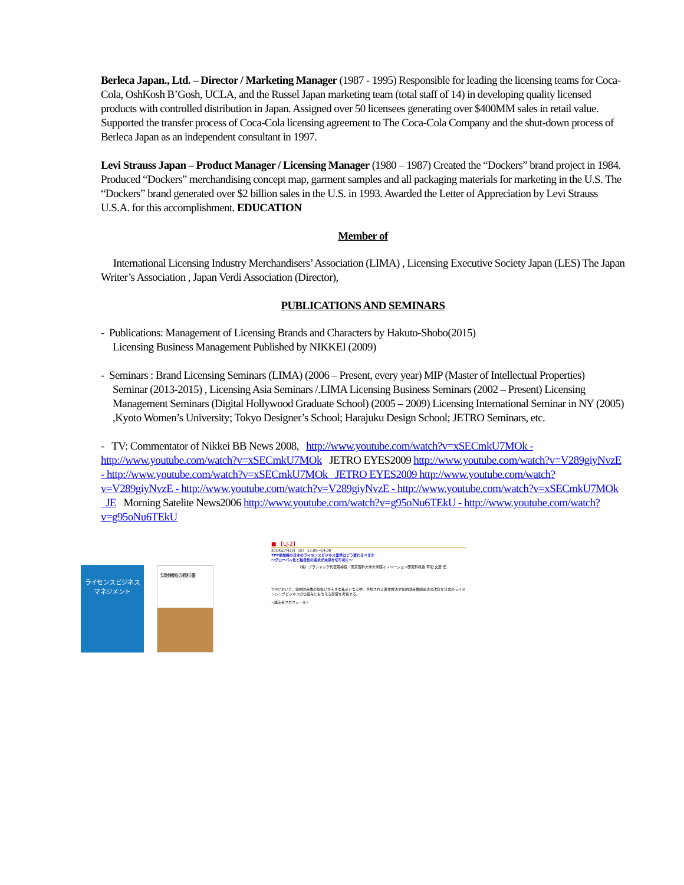Berleca Japan., Ltd. – Director / Marketing Manager (1987 - 1995) Responsible for leading the licensing teams for Coca-Cola, OshKosh B’Gosh, UCLA, and the Russel Japan marketing team (total staff of 14) in developing quality licensed products with controlled distribution in Japan. Assigned over 50 licensees generating over $400MM sales in retail value. Supported the transfer process of Coca-Cola licensing agreement to The Coca-Cola Company and the shut-down process of Berleca Japan as an independent consultant in 1997.
Levi Strauss Japan – Product Manager / Licensing Manager (1980 – 1987) Created the “Dockers” brand project in 1984. Produced “Dockers” merchandising concept map, garment samples and all packaging materials for marketing in the U.S. The “Dockers” brand generated over $2 billion sales in the U.S. in 1993. Awarded the Letter of Appreciation by Levi Strauss U.S.A. for this accomplishment. EDUCATION
Member of
International Licensing Industry Merchandisers’ Association (LIMA) , Licensing Executive Society Japan (LES) The Japan Writer’s Association , Japan Verdi Association (Director),
PUBLICATIONS AND SEMINARS
- Publications: Management of Licensing Brands and Characters by Hakuto-Shobo(2015)
Licensing Business Management Published by NIKKEI (2009)
- Seminars : Brand Licensing Seminars (LIMA) (2006 – Present, every year) MIP (Master of Intellectual Properties)
Seminar (2013-2015) , Licensing Asia Seminars /.LIMA Licensing Business Seminars (2002 – Present) Licensing Management Seminars (Digital Hollywood Graduate School) (2005 – 2009) Licensing International Seminar in NY (2005) ,Kyoto Women’s University; Tokyo Designer’s School; Harajuku Design School; JETRO Seminars, etc.
- TV: Commentator of Nikkei BB News 2008, http://www.youtube.com/watch?v=xSECmkU7MOk - http://www.youtube.com/watch?v=xSECmkU7MOk JETRO EYES2009 http://www.youtube.com/watch?v=V289giyNvzE - http://www.youtube.com/watch?v=xSECmkU7MOk JETRO EYES2009 http://www.youtube.com/watch?v=V289giyNvzE - http://www.youtube.com/watch?v=V289giyNvzE - http://www.youtube.com/watch?v=xSECmkU7MOk JE Morning Satelite News2006 http://www.youtube.com/watch?v=g95oNu6TEkU - http://www.youtube.com/watch?v=g95oNu6TEkU
ライセンスビジネス
マネジメント
知財戦略の教科書
■ 【LJ-2】
2014年7月2日（水） 13:00～14:00
TPP参加後の日本のライセンスビジネス業界はどう変わるべきか
～グローバル化と独自性の追求が未来を切り拓く～
（株）ブランドッグ代表取締役／東京理科大学大学院イノベーション研究科教授 草間 文彦 氏
TPPにおいて、知的財産権の取扱いが大きな焦点となる中、予想される著作権法や知的財産権関連法の改訂が日本のライセンシングビジネスの仕組みにも与える影響を考察する。
<講演者プロフィール>